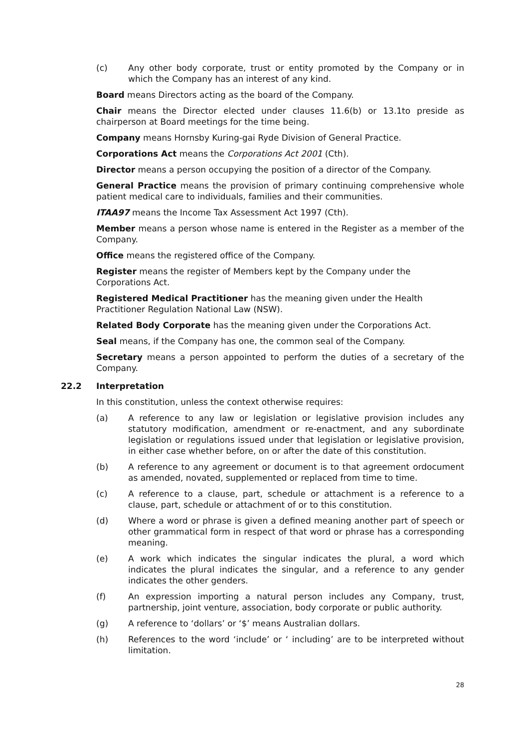(c) Any other body corporate, trust or entity promoted by the Company or in which the Company has an interest of any kind.
Board means Directors acting as the board of the Company.
Chair means the Director elected under clauses 11.6(b) or 13.1to preside as chairperson at Board meetings for the time being.
Company means Hornsby Kuring-gai Ryde Division of General Practice.
Corporations Act means the Corporations Act 2001 (Cth).
Director means a person occupying the position of a director of the Company.
General Practice means the provision of primary continuing comprehensive whole patient medical care to individuals, families and their communities.
ITAA97 means the Income Tax Assessment Act 1997 (Cth).
Member means a person whose name is entered in the Register as a member of the Company.
Office means the registered office of the Company.
Register means the register of Members kept by the Company under the Corporations Act.
Registered Medical Practitioner has the meaning given under the Health Practitioner Regulation National Law (NSW).
Related Body Corporate has the meaning given under the Corporations Act.
Seal means, if the Company has one, the common seal of the Company.
Secretary means a person appointed to perform the duties of a secretary of the Company.
22.2 Interpretation
In this constitution, unless the context otherwise requires:
(a) A reference to any law or legislation or legislative provision includes any statutory modification, amendment or re-enactment, and any subordinate legislation or regulations issued under that legislation or legislative provision, in either case whether before, on or after the date of this constitution.
(b) A reference to any agreement or document is to that agreement ordocument as amended, novated, supplemented or replaced from time to time.
(c) A reference to a clause, part, schedule or attachment is a reference to a clause, part, schedule or attachment of or to this constitution.
(d) Where a word or phrase is given a defined meaning another part of speech or other grammatical form in respect of that word or phrase has a corresponding meaning.
(e) A work which indicates the singular indicates the plural, a word which indicates the plural indicates the singular, and a reference to any gender indicates the other genders.
(f) An expression importing a natural person includes any Company, trust, partnership, joint venture, association, body corporate or public authority.
(g) A reference to ‘dollars’ or ‘$’ means Australian dollars.
(h) References to the word ‘include’ or ‘ including’ are to be interpreted without limitation.
28